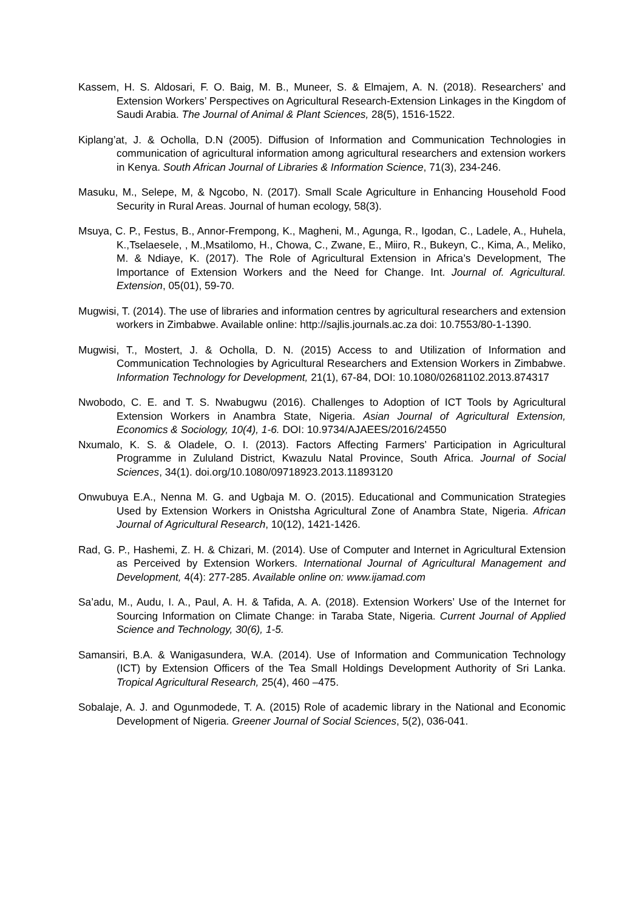Kassem, H. S. Aldosari, F. O. Baig, M. B., Muneer, S. & Elmajem, A. N. (2018). Researchers’ and Extension Workers’ Perspectives on Agricultural Research-Extension Linkages in the Kingdom of Saudi Arabia. The Journal of Animal & Plant Sciences, 28(5), 1516-1522.
Kiplang’at, J. & Ocholla, D.N (2005). Diffusion of Information and Communication Technologies in communication of agricultural information among agricultural researchers and extension workers in Kenya. South African Journal of Libraries & Information Science, 71(3), 234-246.
Masuku, M., Selepe, M, & Ngcobo, N. (2017). Small Scale Agriculture in Enhancing Household Food Security in Rural Areas. Journal of human ecology, 58(3).
Msuya, C. P., Festus, B., Annor-Frempong, K., Magheni, M., Agunga, R., Igodan, C., Ladele, A., Huhela, K.,Tselaesele, , M.,Msatilomo, H., Chowa, C., Zwane, E., Miiro, R., Bukeyn, C., Kima, A., Meliko, M. & Ndiaye, K. (2017). The Role of Agricultural Extension in Africa’s Development, The Importance of Extension Workers and the Need for Change. Int. Journal of. Agricultural. Extension, 05(01), 59-70.
Mugwisi, T. (2014). The use of libraries and information centres by agricultural researchers and extension workers in Zimbabwe. Available online: http://sajlis.journals.ac.za doi: 10.7553/80-1-1390.
Mugwisi, T., Mostert, J. & Ocholla, D. N. (2015) Access to and Utilization of Information and Communication Technologies by Agricultural Researchers and Extension Workers in Zimbabwe. Information Technology for Development, 21(1), 67-84, DOI: 10.1080/02681102.2013.874317
Nwobodo, C. E. and T. S. Nwabugwu (2016). Challenges to Adoption of ICT Tools by Agricultural Extension Workers in Anambra State, Nigeria. Asian Journal of Agricultural Extension, Economics & Sociology, 10(4), 1-6. DOI: 10.9734/AJAEES/2016/24550
Nxumalo, K. S. & Oladele, O. I. (2013). Factors Affecting Farmers’ Participation in Agricultural Programme in Zululand District, Kwazulu Natal Province, South Africa. Journal of Social Sciences, 34(1). doi.org/10.1080/09718923.2013.11893120
Onwubuya E.A., Nenna M. G. and Ugbaja M. O. (2015). Educational and Communication Strategies Used by Extension Workers in Onistsha Agricultural Zone of Anambra State, Nigeria. African Journal of Agricultural Research, 10(12), 1421-1426.
Rad, G. P., Hashemi, Z. H. & Chizari, M. (2014). Use of Computer and Internet in Agricultural Extension as Perceived by Extension Workers. International Journal of Agricultural Management and Development, 4(4): 277-285. Available online on: www.ijamad.com
Sa’adu, M., Audu, I. A., Paul, A. H. & Tafida, A. A. (2018). Extension Workers’ Use of the Internet for Sourcing Information on Climate Change: in Taraba State, Nigeria. Current Journal of Applied Science and Technology, 30(6), 1-5.
Samansiri, B.A. & Wanigasundera, W.A. (2014). Use of Information and Communication Technology (ICT) by Extension Officers of the Tea Small Holdings Development Authority of Sri Lanka. Tropical Agricultural Research, 25(4), 460 –475.
Sobalaje, A. J. and Ogunmodede, T. A. (2015) Role of academic library in the National and Economic Development of Nigeria. Greener Journal of Social Sciences, 5(2), 036-041.